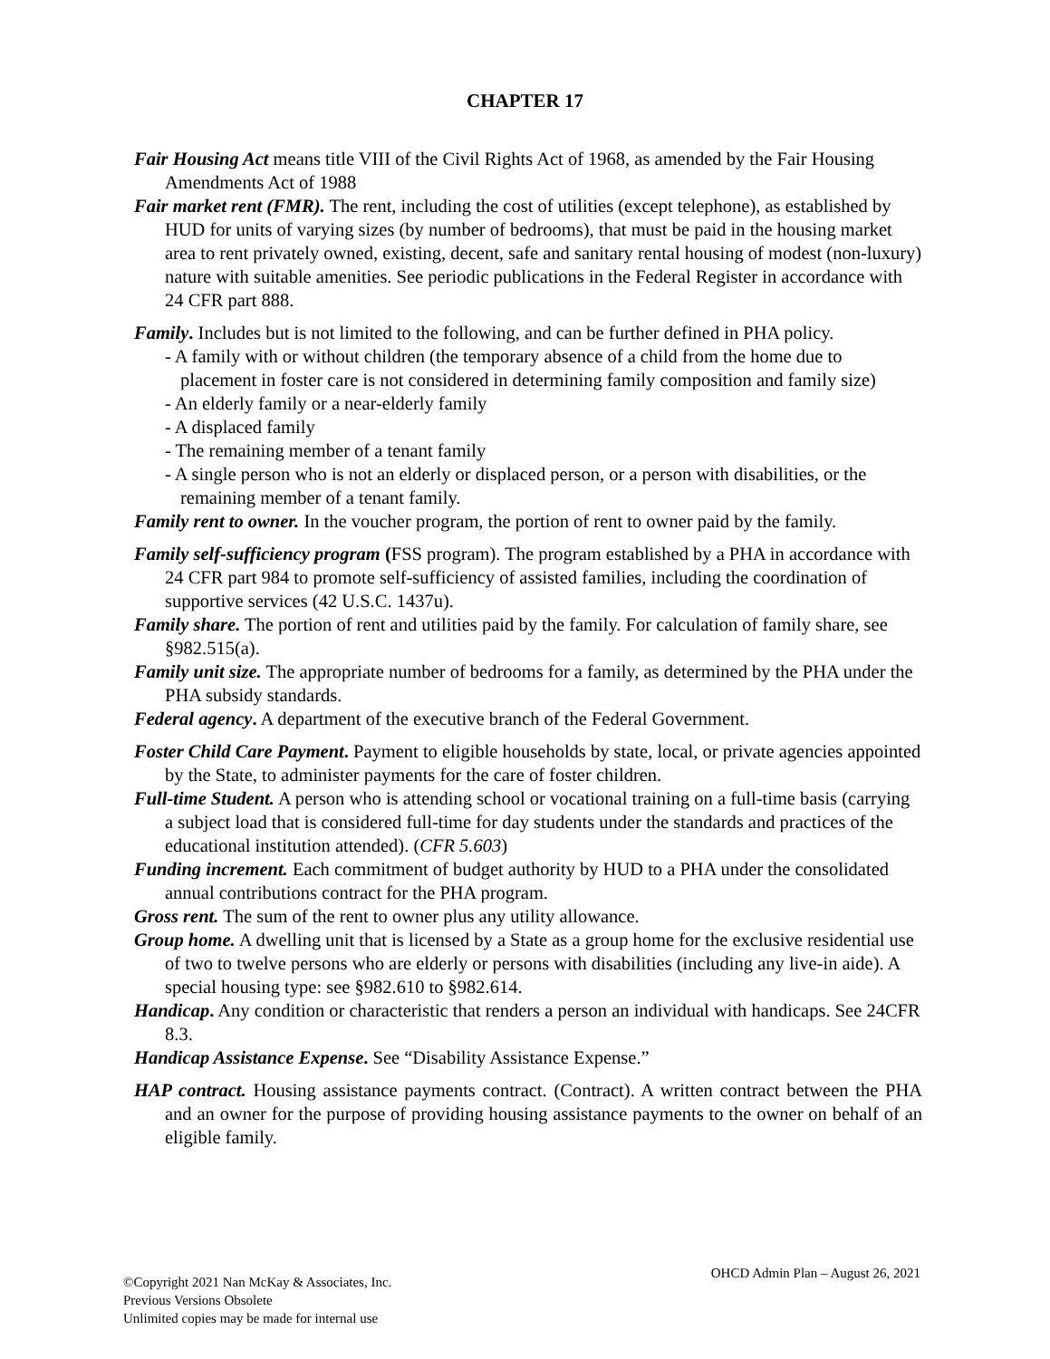CHAPTER 17
Fair Housing Act means title VIII of the Civil Rights Act of 1968, as amended by the Fair Housing Amendments Act of 1988
Fair market rent (FMR). The rent, including the cost of utilities (except telephone), as established by HUD for units of varying sizes (by number of bedrooms), that must be paid in the housing market area to rent privately owned, existing, decent, safe and sanitary rental housing of modest (non-luxury) nature with suitable amenities. See periodic publications in the Federal Register in accordance with 24 CFR part 888.
Family. Includes but is not limited to the following, and can be further defined in PHA policy.
- A family with or without children (the temporary absence of a child from the home due to placement in foster care is not considered in determining family composition and family size)
- An elderly family or a near-elderly family
- A displaced family
- The remaining member of a tenant family
- A single person who is not an elderly or displaced person, or a person with disabilities, or the remaining member of a tenant family.
Family rent to owner. In the voucher program, the portion of rent to owner paid by the family.
Family self-sufficiency program (FSS program). The program established by a PHA in accordance with 24 CFR part 984 to promote self-sufficiency of assisted families, including the coordination of supportive services (42 U.S.C. 1437u).
Family share. The portion of rent and utilities paid by the family. For calculation of family share, see §982.515(a).
Family unit size. The appropriate number of bedrooms for a family, as determined by the PHA under the PHA subsidy standards.
Federal agency. A department of the executive branch of the Federal Government.
Foster Child Care Payment. Payment to eligible households by state, local, or private agencies appointed by the State, to administer payments for the care of foster children.
Full-time Student. A person who is attending school or vocational training on a full-time basis (carrying a subject load that is considered full-time for day students under the standards and practices of the educational institution attended). (CFR 5.603)
Funding increment. Each commitment of budget authority by HUD to a PHA under the consolidated annual contributions contract for the PHA program.
Gross rent. The sum of the rent to owner plus any utility allowance.
Group home. A dwelling unit that is licensed by a State as a group home for the exclusive residential use of two to twelve persons who are elderly or persons with disabilities (including any live-in aide). A special housing type: see §982.610 to §982.614.
Handicap. Any condition or characteristic that renders a person an individual with handicaps. See 24CFR 8.3.
Handicap Assistance Expense. See “Disability Assistance Expense.”
HAP contract. Housing assistance payments contract. (Contract). A written contract between the PHA and an owner for the purpose of providing housing assistance payments to the owner on behalf of an eligible family.
©Copyright 2021 Nan McKay & Associates, Inc.
Previous Versions Obsolete
Unlimited copies may be made for internal use
OHCD Admin Plan – August 26, 2021